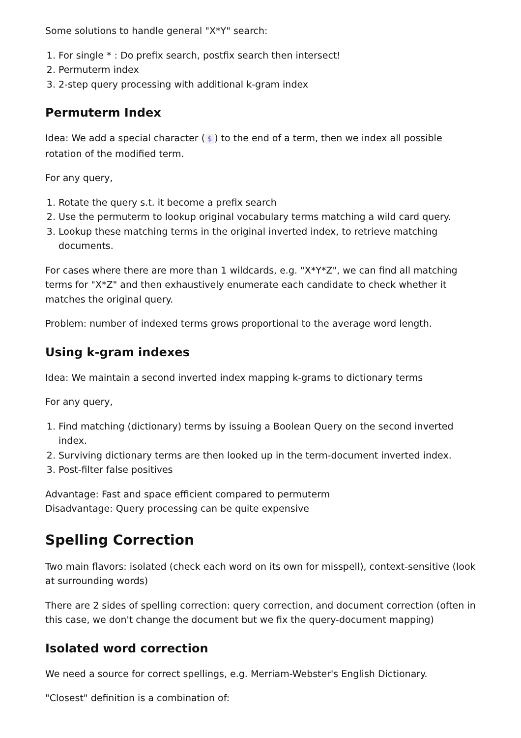Some solutions to handle general "X*Y" search:
1. For single * : Do prefix search, postfix search then intersect!
2. Permuterm index
3. 2-step query processing with additional k-gram index
Permuterm Index
Idea: We add a special character ($) to the end of a term, then we index all possible rotation of the modified term.
For any query,
1. Rotate the query s.t. it become a prefix search
2. Use the permuterm to lookup original vocabulary terms matching a wild card query.
3. Lookup these matching terms in the original inverted index, to retrieve matching documents.
For cases where there are more than 1 wildcards, e.g. "X*Y*Z", we can find all matching terms for "X*Z" and then exhaustively enumerate each candidate to check whether it matches the original query.
Problem: number of indexed terms grows proportional to the average word length.
Using k-gram indexes
Idea: We maintain a second inverted index mapping k-grams to dictionary terms
For any query,
1. Find matching (dictionary) terms by issuing a Boolean Query on the second inverted index.
2. Surviving dictionary terms are then looked up in the term-document inverted index.
3. Post-filter false positives
Advantage: Fast and space efficient compared to permuterm
Disadvantage: Query processing can be quite expensive
Spelling Correction
Two main flavors: isolated (check each word on its own for misspell), context-sensitive (look at surrounding words)
There are 2 sides of spelling correction: query correction, and document correction (often in this case, we don't change the document but we fix the query-document mapping)
Isolated word correction
We need a source for correct spellings, e.g. Merriam-Webster's English Dictionary.
"Closest" definition is a combination of: